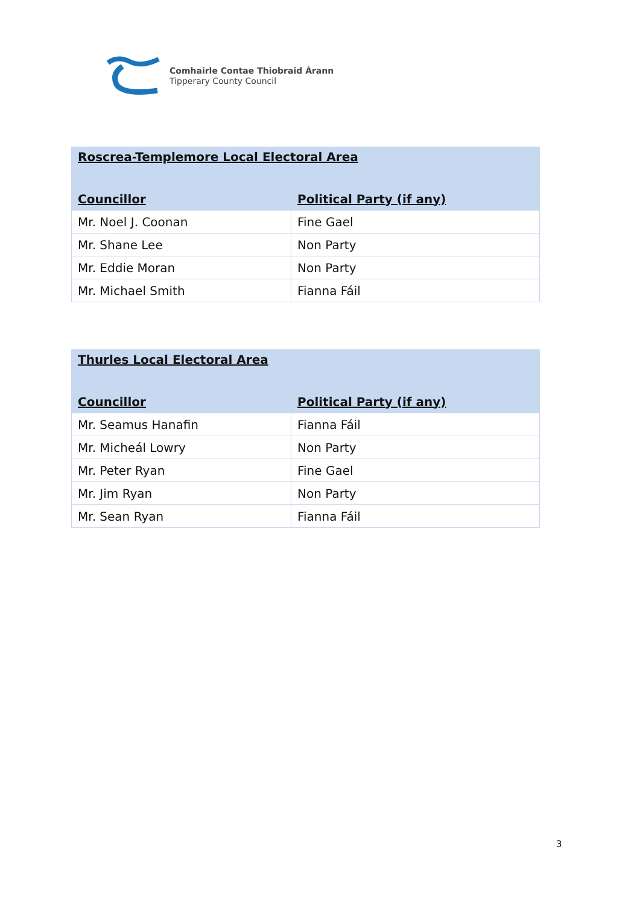Comhairle Contae Thiobraid Árann
Tipperary County Council
| Roscrea-Templemore Local Electoral Area | |
| --- | --- |
| Councillor | Political Party (if any) |
| Mr. Noel J. Coonan | Fine Gael |
| Mr. Shane Lee | Non Party |
| Mr. Eddie Moran | Non Party |
| Mr. Michael Smith | Fianna Fáil |
| Thurles Local Electoral Area | |
| --- | --- |
| Councillor | Political Party (if any) |
| Mr. Seamus Hanafin | Fianna Fáil |
| Mr. Micheál Lowry | Non Party |
| Mr. Peter Ryan | Fine Gael |
| Mr. Jim Ryan | Non Party |
| Mr. Sean Ryan | Fianna Fáil |
3